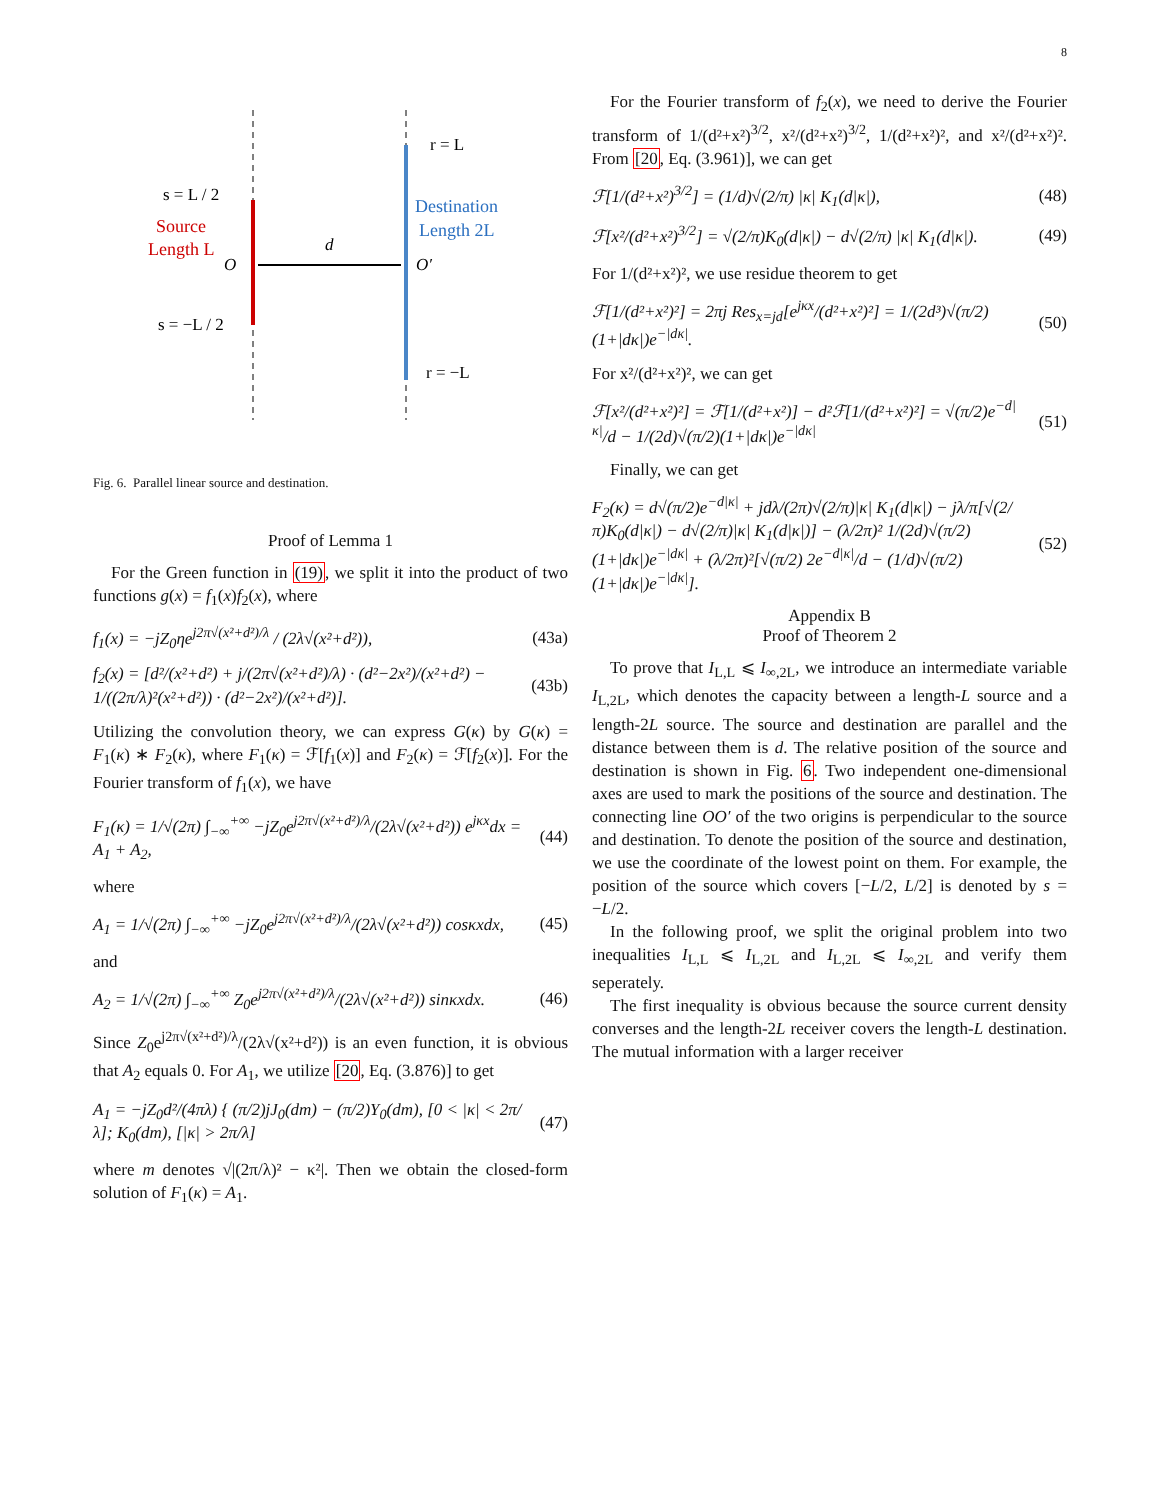8
s = L / 2
Source
Length L
O
d
s = −L / 2
r = L
Destination
Length 2L
O′
r = −L
Fig. 6. Parallel linear source and destination.
Proof of Lemma 1
For the Green function in (19), we split it into the product of two functions g(x) = f<sub>1</sub>(x)f<sub>2</sub>(x), where
f<sub>1</sub>(x) = −jZ<sub>0</sub>ηe<sup>j2π√(x²+d²)/λ</sup> / (2λ√(x²+d²)), (43a)
f<sub>2</sub>(x) = [d²/(x²+d²) + j/(2π√(x²+d²)/λ) · (d²−2x²)/(x²+d²) − 1/((2π/λ)²(x²+d²)) · (d²−2x²)/(x²+d²)]. (43b)
Utilizing the convolution theory, we can express G(κ) by G(κ) = F<sub>1</sub>(κ) ∗ F<sub>2</sub>(κ), where F<sub>1</sub>(κ) = ℱ[f<sub>1</sub>(x)] and F<sub>2</sub>(κ) = ℱ[f<sub>2</sub>(x)]. For the Fourier transform of f<sub>1</sub>(x), we have
F<sub>1</sub>(κ) = 1/√(2π) ∫<sub>−∞</sub><sup>+∞</sup> −jZ<sub>0</sub>e<sup>j2π√(x²+d²)/λ</sup>/(2λ√(x²+d²)) e<sup>jκx</sup>dx = A<sub>1</sub> + A<sub>2</sub>, (44)
where
A<sub>1</sub> = 1/√(2π) ∫<sub>−∞</sub><sup>+∞</sup> −jZ<sub>0</sub>e<sup>j2π√(x²+d²)/λ</sup>/(2λ√(x²+d²)) cosκxdx, (45)
and
A<sub>2</sub> = 1/√(2π) ∫<sub>−∞</sub><sup>+∞</sup> Z<sub>0</sub>e<sup>j2π√(x²+d²)/λ</sup>/(2λ√(x²+d²)) sinκxdx. (46)
Since Z<sub>0</sub>e<sup>j2π√(x²+d²)/λ</sup>/(2λ√(x²+d²)) is an even function, it is obvious that A<sub>2</sub> equals 0. For A<sub>1</sub>, we utilize [20, Eq. (3.876)] to get
A<sub>1</sub> = −jZ<sub>0</sub>d²/(4πλ) { (π/2)jJ<sub>0</sub>(dm) − (π/2)Y<sub>0</sub>(dm), [0 < |κ| < 2π/λ]; K<sub>0</sub>(dm), [|κ| > 2π/λ] (47)
where m denotes √|(2π/λ)² − κ²|. Then we obtain the closed-form solution of F<sub>1</sub>(κ) = A<sub>1</sub>.
For the Fourier transform of f<sub>2</sub>(x), we need to derive the Fourier transform of 1/(d²+x²)<sup>3/2</sup>, x²/(d²+x²)<sup>3/2</sup>, 1/(d²+x²)², and x²/(d²+x²)². From [20, Eq. (3.961)], we can get
ℱ[1/(d²+x²)<sup>3/2</sup>] = (1/d)√(2/π) |κ| K<sub>1</sub>(d|κ|), (48)
ℱ[x²/(d²+x²)<sup>3/2</sup>] = √(2/π)K<sub>0</sub>(d|κ|) − d√(2/π) |κ| K<sub>1</sub>(d|κ|). (49)
For 1/(d²+x²)², we use residue theorem to get
ℱ[1/(d²+x²)²] = 2πj Res<sub>x=jd</sub>[e<sup>jκx</sup>/(d²+x²)²] = 1/(2d³)√(π/2)(1+|dκ|)e<sup>−|dκ|</sup>. (50)
For x²/(d²+x²)², we can get
ℱ[x²/(d²+x²)²] = ℱ[1/(d²+x²)] − d²ℱ[1/(d²+x²)²] = √(π/2)e<sup>−d|κ|</sup>/d − 1/(2d)√(π/2)(1+|dκ|)e<sup>−|dκ|</sup> (51)
Finally, we can get
F<sub>2</sub>(κ) = d√(π/2)e<sup>−d|κ|</sup> + jdλ/(2π)√(2/π)|κ| K<sub>1</sub>(d|κ|) − jλ/π[√(2/π)K<sub>0</sub>(d|κ|) − d√(2/π)|κ| K<sub>1</sub>(d|κ|)] − (λ/2π)² 1/(2d)√(π/2)(1+|dκ|)e<sup>−|dκ|</sup> + (λ/2π)²[√(π/2) 2e<sup>−d|κ|</sup>/d − (1/d)√(π/2)(1+|dκ|)e<sup>−|dκ|</sup>]. (52)
Appendix B
Proof of Theorem 2
To prove that I<sub>L,L</sub> ⩽ I<sub>∞,2L</sub>, we introduce an intermediate variable I<sub>L,2L</sub>, which denotes the capacity between a length-L source and a length-2L source. The source and destination are parallel and the distance between them is d. The relative position of the source and destination is shown in Fig. 6. Two independent one-dimensional axes are used to mark the positions of the source and destination. The connecting line OO′ of the two origins is perpendicular to the source and destination. To denote the position of the source and destination, we use the coordinate of the lowest point on them. For example, the position of the source which covers [−L/2, L/2] is denoted by s = −L/2.
In the following proof, we split the original problem into two inequalities I<sub>L,L</sub> ⩽ I<sub>L,2L</sub> and I<sub>L,2L</sub> ⩽ I<sub>∞,2L</sub> and verify them seperately.
The first inequality is obvious because the source current density converses and the length-2L receiver covers the length-L destination. The mutual information with a larger receiver